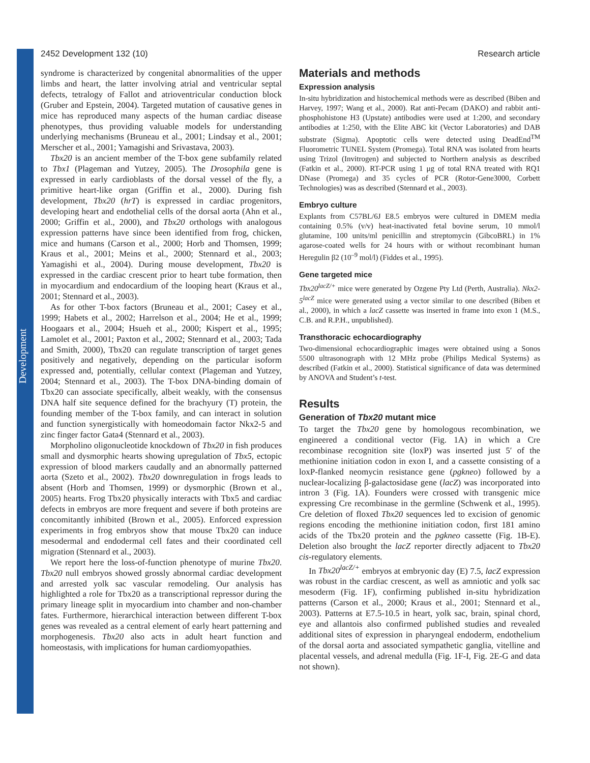Development
2452 Development 132 (10) Research article
syndrome is characterized by congenital abnormalities of the upper limbs and heart, the latter involving atrial and ventricular septal defects, tetralogy of Fallot and atrioventricular conduction block (Gruber and Epstein, 2004). Targeted mutation of causative genes in mice has reproduced many aspects of the human cardiac disease phenotypes, thus providing valuable models for understanding underlying mechanisms (Bruneau et al., 2001; Lindsay et al., 2001; Merscher et al., 2001; Yamagishi and Srivastava, 2003).
Tbx20 is an ancient member of the T-box gene subfamily related to Tbx1 (Plageman and Yutzey, 2005). The Drosophila gene is expressed in early cardioblasts of the dorsal vessel of the fly, a primitive heart-like organ (Griffin et al., 2000). During fish development, Tbx20 (hrT) is expressed in cardiac progenitors, developing heart and endothelial cells of the dorsal aorta (Ahn et al., 2000; Griffin et al., 2000), and Tbx20 orthologs with analogous expression patterns have since been identified from frog, chicken, mice and humans (Carson et al., 2000; Horb and Thomsen, 1999; Kraus et al., 2001; Meins et al., 2000; Stennard et al., 2003; Yamagishi et al., 2004). During mouse development, Tbx20 is expressed in the cardiac crescent prior to heart tube formation, then in myocardium and endocardium of the looping heart (Kraus et al., 2001; Stennard et al., 2003).
As for other T-box factors (Bruneau et al., 2001; Casey et al., 1999; Habets et al., 2002; Harrelson et al., 2004; He et al., 1999; Hoogaars et al., 2004; Hsueh et al., 2000; Kispert et al., 1995; Lamolet et al., 2001; Paxton et al., 2002; Stennard et al., 2003; Tada and Smith, 2000), Tbx20 can regulate transcription of target genes positively and negatively, depending on the particular isoform expressed and, potentially, cellular context (Plageman and Yutzey, 2004; Stennard et al., 2003). The T-box DNA-binding domain of Tbx20 can associate specifically, albeit weakly, with the consensus DNA half site sequence defined for the brachyury (T) protein, the founding member of the T-box family, and can interact in solution and function synergistically with homeodomain factor Nkx2-5 and zinc finger factor Gata4 (Stennard et al., 2003).
Morpholino oligonucleotide knockdown of Tbx20 in fish produces small and dysmorphic hearts showing upregulation of Tbx5, ectopic expression of blood markers caudally and an abnormally patterned aorta (Szeto et al., 2002). Tbx20 downregulation in frogs leads to absent (Horb and Thomsen, 1999) or dysmorphic (Brown et al., 2005) hearts. Frog Tbx20 physically interacts with Tbx5 and cardiac defects in embryos are more frequent and severe if both proteins are concomitantly inhibited (Brown et al., 2005). Enforced expression experiments in frog embryos show that mouse Tbx20 can induce mesodermal and endodermal cell fates and their coordinated cell migration (Stennard et al., 2003).
We report here the loss-of-function phenotype of murine Tbx20. Tbx20 null embryos showed grossly abnormal cardiac development and arrested yolk sac vascular remodeling. Our analysis has highlighted a role for Tbx20 as a transcriptional repressor during the primary lineage split in myocardium into chamber and non-chamber fates. Furthermore, hierarchical interaction between different T-box genes was revealed as a central element of early heart patterning and morphogenesis. Tbx20 also acts in adult heart function and homeostasis, with implications for human cardiomyopathies.
Materials and methods
Expression analysis
In-situ hybridization and histochemical methods were as described (Biben and Harvey, 1997; Wang et al., 2000). Rat anti-Pecam (DAKO) and rabbit anti-phosphohistone H3 (Upstate) antibodies were used at 1:200, and secondary antibodies at 1:250, with the Elite ABC kit (Vector Laboratories) and DAB substrate (Sigma). Apoptotic cells were detected using DeadEnd<sup>TM</sup> Fluorometric TUNEL System (Promega). Total RNA was isolated from hearts using Trizol (Invitrogen) and subjected to Northern analysis as described (Fatkin et al., 2000). RT-PCR using 1 μg of total RNA treated with RQ1 DNase (Promega) and 35 cycles of PCR (Rotor-Gene3000, Corbett Technologies) was as described (Stennard et al., 2003).
Embryo culture
Explants from C57BL/6J E8.5 embryos were cultured in DMEM media containing 0.5% (v/v) heat-inactivated fetal bovine serum, 10 mmol/l glutamine, 100 units/ml penicillin and streptomycin (GibcoBRL) in 1% agarose-coated wells for 24 hours with or without recombinant human Heregulin β2 (10<sup>–9</sup> mol/l) (Fiddes et al., 1995).
Gene targeted mice
Tbx20<sup>lacZ/+</sup> mice were generated by Ozgene Pty Ltd (Perth, Australia). Nkx2-5<sup>lacZ</sup> mice were generated using a vector similar to one described (Biben et al., 2000), in which a lacZ cassette was inserted in frame into exon 1 (M.S., C.B. and R.P.H., unpublished).
Transthoracic echocardiography
Two-dimensional echocardiographic images were obtained using a Sonos 5500 ultrasonograph with 12 MHz probe (Philips Medical Systems) as described (Fatkin et al., 2000). Statistical significance of data was determined by ANOVA and Student’s t-test.
Results
Generation of Tbx20 mutant mice
To target the Tbx20 gene by homologous recombination, we engineered a conditional vector (Fig. 1A) in which a Cre recombinase recognition site (loxP) was inserted just 5′ of the methionine initiation codon in exon I, and a cassette consisting of a loxP-flanked neomycin resistance gene (pgkneo) followed by a nuclear-localizing β-galactosidase gene (lacZ) was incorporated into intron 3 (Fig. 1A). Founders were crossed with transgenic mice expressing Cre recombinase in the germline (Schwenk et al., 1995). Cre deletion of floxed Tbx20 sequences led to excision of genomic regions encoding the methionine initiation codon, first 181 amino acids of the Tbx20 protein and the pgkneo cassette (Fig. 1B-E). Deletion also brought the lacZ reporter directly adjacent to Tbx20 cis-regulatory elements.
In Tbx20<sup>lacZ/+</sup> embryos at embryonic day (E) 7.5, lacZ expression was robust in the cardiac crescent, as well as amniotic and yolk sac mesoderm (Fig. 1F), confirming published in-situ hybridization patterns (Carson et al., 2000; Kraus et al., 2001; Stennard et al., 2003). Patterns at E7.5-10.5 in heart, yolk sac, brain, spinal chord, eye and allantois also confirmed published studies and revealed additional sites of expression in pharyngeal endoderm, endothelium of the dorsal aorta and associated sympathetic ganglia, vitelline and placental vessels, and adrenal medulla (Fig. 1F-I, Fig. 2E-G and data not shown).